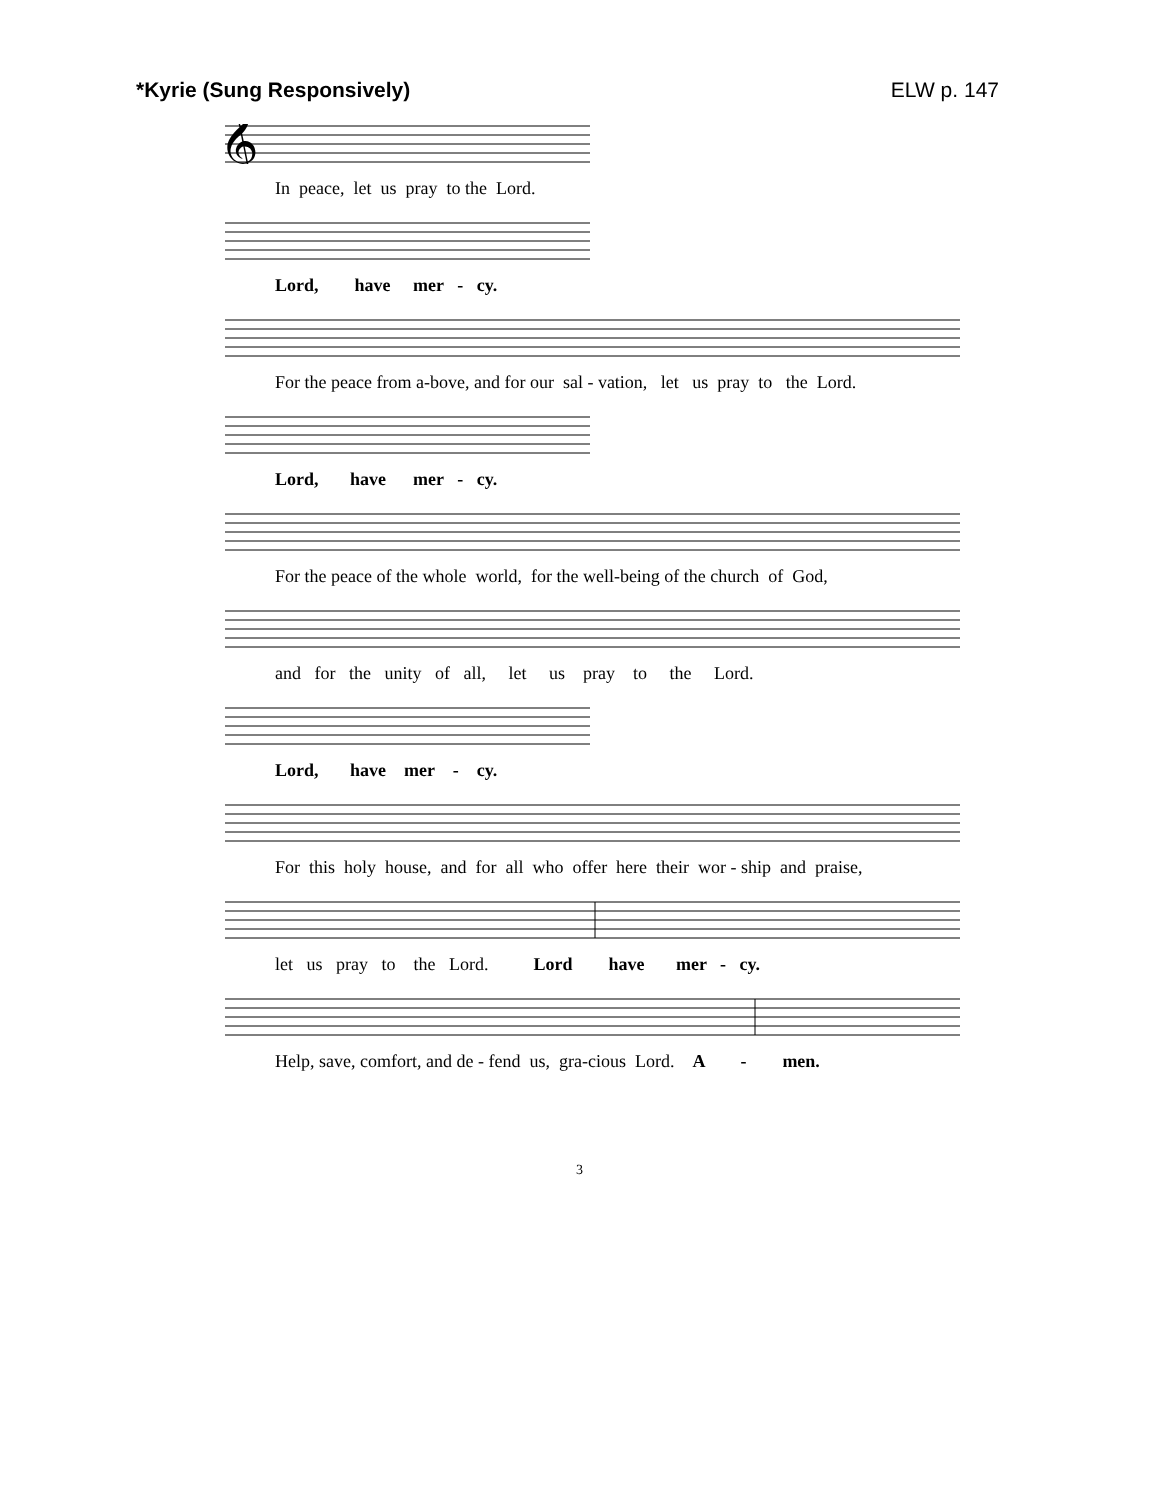*Kyrie (Sung Responsively) ELW p. 147
𝄞
In peace, let us pray to the Lord.
Lord, have mer - cy.
For the peace from a-bove, and for our sal - vation, let us pray to the Lord.
Lord, have mer - cy.
For the peace of the whole world, for the well-being of the church of God,
and for the unity of all, let us pray to the Lord.
Lord, have mer - cy.
For this holy house, and for all who offer here their wor - ship and praise,
let us pray to the Lord. Lord have mer - cy.
Help, save, comfort, and de - fend us, gra-cious Lord. A - men.
3